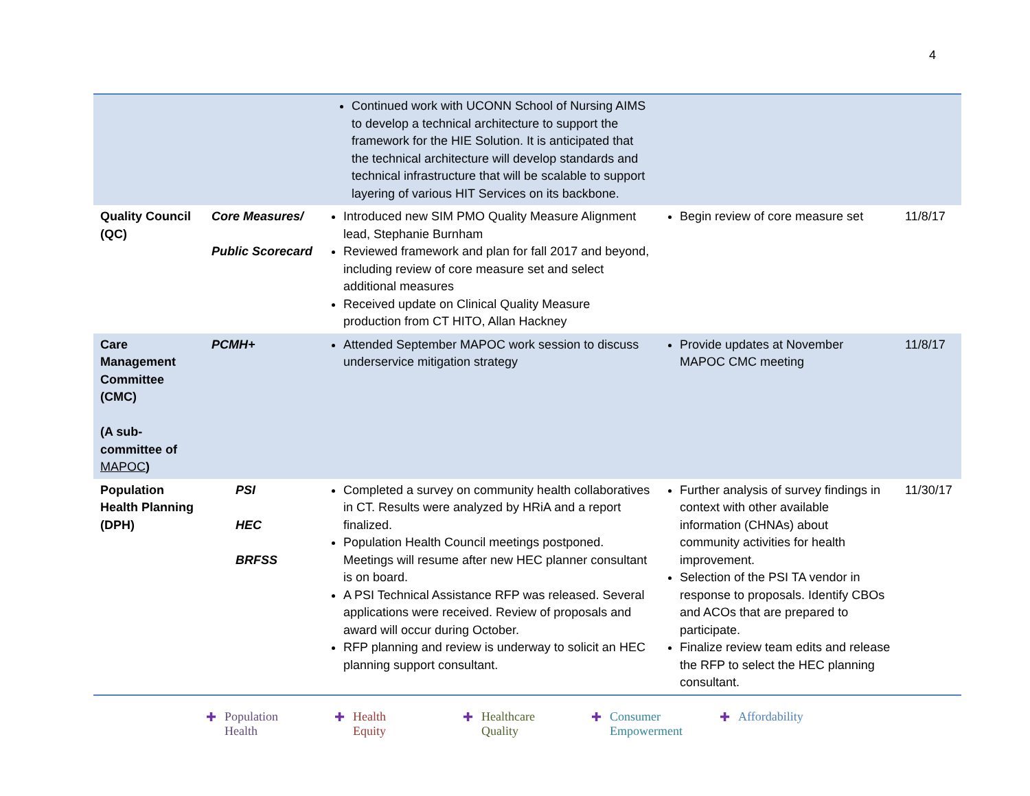4
| | | Continued work with UCONN School of Nursing AIMS to develop a technical architecture to support the framework for the HIE Solution. It is anticipated that the technical architecture will develop standards and technical infrastructure that will be scalable to support layering of various HIT Services on its backbone. | | |
| Quality Council (QC) | Core Measures/ Public Scorecard | Introduced new SIM PMO Quality Measure Alignment lead, Stephanie Burnham Reviewed framework and plan for fall 2017 and beyond, including review of core measure set and select additional measures Received update on Clinical Quality Measure production from CT HITO, Allan Hackney | Begin review of core measure set | 11/8/17 |
| Care Management Committee (CMC) (A sub-committee of MAPOC ) | PCMH+ | Attended September MAPOC work session to discuss underservice mitigation strategy | Provide updates at November MAPOC CMC meeting | 11/8/17 |
| Population Health Planning (DPH) | PSI HEC BRFSS | Completed a survey on community health collaboratives in CT. Results were analyzed by HRiA and a report finalized. Population Health Council meetings postponed. Meetings will resume after new HEC planner consultant is on board. A PSI Technical Assistance RFP was released. Several applications were received. Review of proposals and award will occur during October. RFP planning and review is underway to solicit an HEC planning support consultant. | Further analysis of survey findings in context with other available information (CHNAs) about community activities for health improvement. Selection of the PSI TA vendor in response to proposals. Identify CBOs and ACOs that are prepared to participate. Finalize review team edits and release the RFP to select the HEC planning consultant. | 11/30/17 |
✚ Population
Health
✚ Health
Equity
✚ Healthcare
Quality
✚ Consumer
Empowerment
✚ Affordability